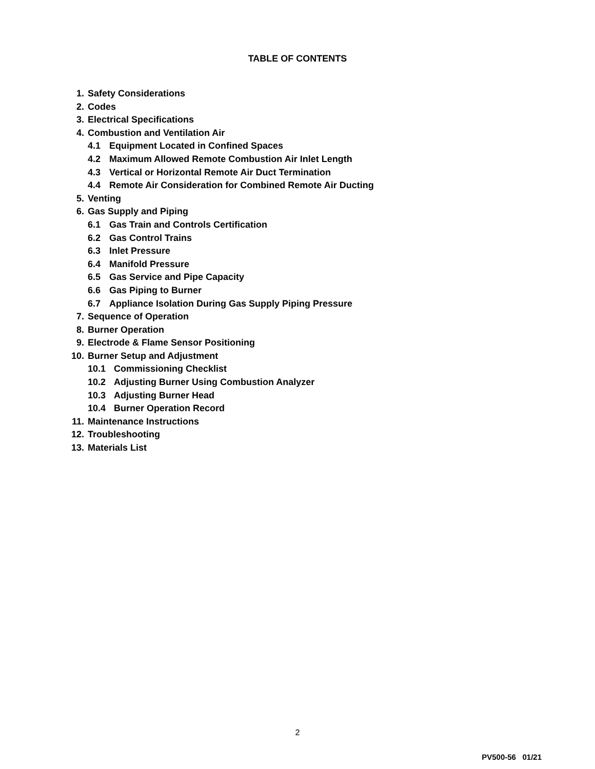TABLE OF CONTENTS
1. Safety Considerations
2. Codes
3. Electrical Specifications
4. Combustion and Ventilation Air
4.1 Equipment Located in Confined Spaces
4.2 Maximum Allowed Remote Combustion Air Inlet Length
4.3 Vertical or Horizontal Remote Air Duct Termination
4.4 Remote Air Consideration for Combined Remote Air Ducting
5. Venting
6. Gas Supply and Piping
6.1 Gas Train and Controls Certification
6.2 Gas Control Trains
6.3 Inlet Pressure
6.4 Manifold Pressure
6.5 Gas Service and Pipe Capacity
6.6 Gas Piping to Burner
6.7 Appliance Isolation During Gas Supply Piping Pressure
7. Sequence of Operation
8. Burner Operation
9. Electrode & Flame Sensor Positioning
10. Burner Setup and Adjustment
10.1 Commissioning Checklist
10.2 Adjusting Burner Using Combustion Analyzer
10.3 Adjusting Burner Head
10.4 Burner Operation Record
11. Maintenance Instructions
12. Troubleshooting
13. Materials List
2
PV500-56 01/21